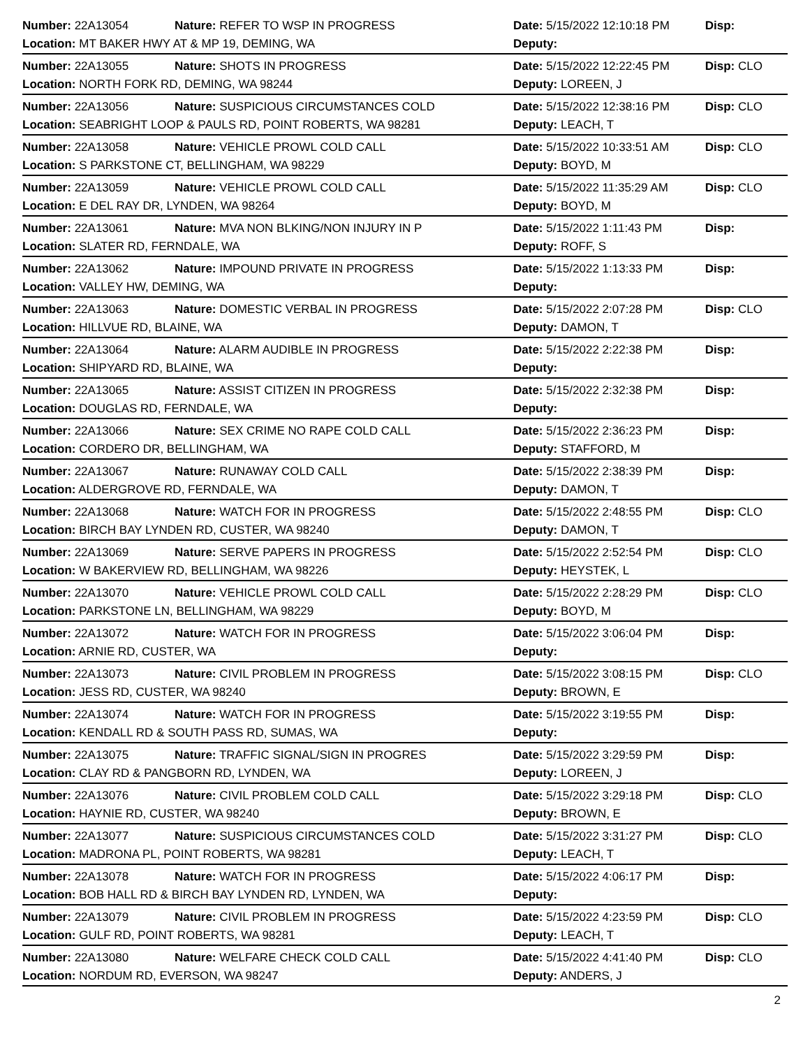Number: 22A13054 Nature: REFER TO WSP IN PROGRESS Date: 5/15/2022 12:10:18 PM Disp:
Location: MT BAKER HWY AT & MP 19, DEMING, WA Deputy:
Number: 22A13055 Nature: SHOTS IN PROGRESS Date: 5/15/2022 12:22:45 PM Disp: CLO
Location: NORTH FORK RD, DEMING, WA 98244 Deputy: LOREEN, J
Number: 22A13056 Nature: SUSPICIOUS CIRCUMSTANCES COLD Date: 5/15/2022 12:38:16 PM Disp: CLO
Location: SEABRIGHT LOOP & PAULS RD, POINT ROBERTS, WA 98281 Deputy: LEACH, T
Number: 22A13058 Nature: VEHICLE PROWL COLD CALL Date: 5/15/2022 10:33:51 AM Disp: CLO
Location: S PARKSTONE CT, BELLINGHAM, WA 98229 Deputy: BOYD, M
Number: 22A13059 Nature: VEHICLE PROWL COLD CALL Date: 5/15/2022 11:35:29 AM Disp: CLO
Location: E DEL RAY DR, LYNDEN, WA 98264 Deputy: BOYD, M
Number: 22A13061 Nature: MVA NON BLKING/NON INJURY IN P Date: 5/15/2022 1:11:43 PM Disp:
Location: SLATER RD, FERNDALE, WA Deputy: ROFF, S
Number: 22A13062 Nature: IMPOUND PRIVATE IN PROGRESS Date: 5/15/2022 1:13:33 PM Disp:
Location: VALLEY HW, DEMING, WA Deputy:
Number: 22A13063 Nature: DOMESTIC VERBAL IN PROGRESS Date: 5/15/2022 2:07:28 PM Disp: CLO
Location: HILLVUE RD, BLAINE, WA Deputy: DAMON, T
Number: 22A13064 Nature: ALARM AUDIBLE IN PROGRESS Date: 5/15/2022 2:22:38 PM Disp:
Location: SHIPYARD RD, BLAINE, WA Deputy:
Number: 22A13065 Nature: ASSIST CITIZEN IN PROGRESS Date: 5/15/2022 2:32:38 PM Disp:
Location: DOUGLAS RD, FERNDALE, WA Deputy:
Number: 22A13066 Nature: SEX CRIME NO RAPE COLD CALL Date: 5/15/2022 2:36:23 PM Disp:
Location: CORDERO DR, BELLINGHAM, WA Deputy: STAFFORD, M
Number: 22A13067 Nature: RUNAWAY COLD CALL Date: 5/15/2022 2:38:39 PM Disp:
Location: ALDERGROVE RD, FERNDALE, WA Deputy: DAMON, T
Number: 22A13068 Nature: WATCH FOR IN PROGRESS Date: 5/15/2022 2:48:55 PM Disp: CLO
Location: BIRCH BAY LYNDEN RD, CUSTER, WA 98240 Deputy: DAMON, T
Number: 22A13069 Nature: SERVE PAPERS IN PROGRESS Date: 5/15/2022 2:52:54 PM Disp: CLO
Location: W BAKERVIEW RD, BELLINGHAM, WA 98226 Deputy: HEYSTEK, L
Number: 22A13070 Nature: VEHICLE PROWL COLD CALL Date: 5/15/2022 2:28:29 PM Disp: CLO
Location: PARKSTONE LN, BELLINGHAM, WA 98229 Deputy: BOYD, M
Number: 22A13072 Nature: WATCH FOR IN PROGRESS Date: 5/15/2022 3:06:04 PM Disp:
Location: ARNIE RD, CUSTER, WA Deputy:
Number: 22A13073 Nature: CIVIL PROBLEM IN PROGRESS Date: 5/15/2022 3:08:15 PM Disp: CLO
Location: JESS RD, CUSTER, WA 98240 Deputy: BROWN, E
Number: 22A13074 Nature: WATCH FOR IN PROGRESS Date: 5/15/2022 3:19:55 PM Disp:
Location: KENDALL RD & SOUTH PASS RD, SUMAS, WA Deputy:
Number: 22A13075 Nature: TRAFFIC SIGNAL/SIGN IN PROGRES Date: 5/15/2022 3:29:59 PM Disp:
Location: CLAY RD & PANGBORN RD, LYNDEN, WA Deputy: LOREEN, J
Number: 22A13076 Nature: CIVIL PROBLEM COLD CALL Date: 5/15/2022 3:29:18 PM Disp: CLO
Location: HAYNIE RD, CUSTER, WA 98240 Deputy: BROWN, E
Number: 22A13077 Nature: SUSPICIOUS CIRCUMSTANCES COLD Date: 5/15/2022 3:31:27 PM Disp: CLO
Location: MADRONA PL, POINT ROBERTS, WA 98281 Deputy: LEACH, T
Number: 22A13078 Nature: WATCH FOR IN PROGRESS Date: 5/15/2022 4:06:17 PM Disp:
Location: BOB HALL RD & BIRCH BAY LYNDEN RD, LYNDEN, WA Deputy:
Number: 22A13079 Nature: CIVIL PROBLEM IN PROGRESS Date: 5/15/2022 4:23:59 PM Disp: CLO
Location: GULF RD, POINT ROBERTS, WA 98281 Deputy: LEACH, T
Number: 22A13080 Nature: WELFARE CHECK COLD CALL Date: 5/15/2022 4:41:40 PM Disp: CLO
Location: NORDUM RD, EVERSON, WA 98247 Deputy: ANDERS, J
2